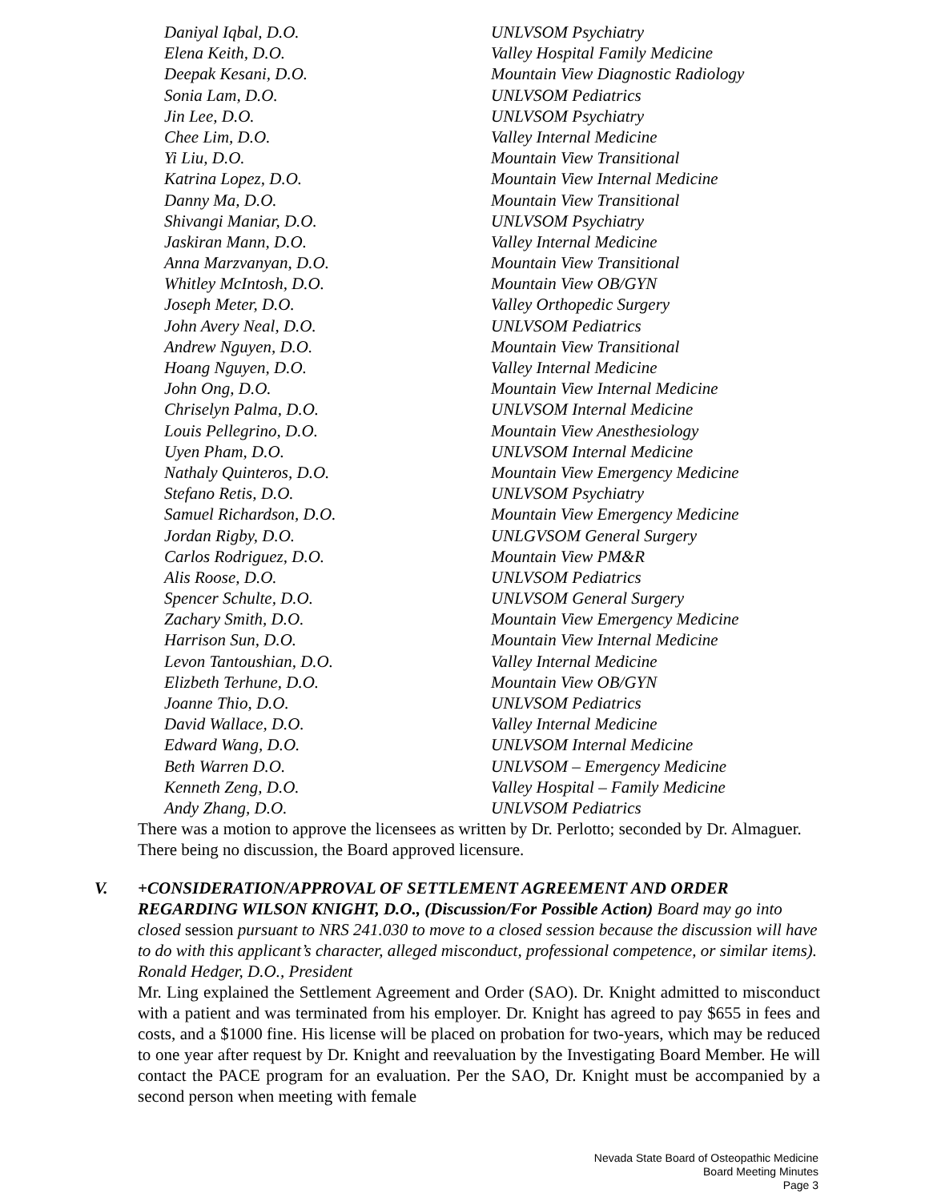Daniyal Iqbal, D.O. UNLVSOM Psychiatry
Elena Keith, D.O. Valley Hospital Family Medicine
Deepak Kesani, D.O. Mountain View Diagnostic Radiology
Sonia Lam, D.O. UNLVSOM Pediatrics
Jin Lee, D.O. UNLVSOM Psychiatry
Chee Lim, D.O. Valley Internal Medicine
Yi Liu, D.O. Mountain View Transitional
Katrina Lopez, D.O. Mountain View Internal Medicine
Danny Ma, D.O. Mountain View Transitional
Shivangi Maniar, D.O. UNLVSOM Psychiatry
Jaskiran Mann, D.O. Valley Internal Medicine
Anna Marzvanyan, D.O. Mountain View Transitional
Whitley McIntosh, D.O. Mountain View OB/GYN
Joseph Meter, D.O. Valley Orthopedic Surgery
John Avery Neal, D.O. UNLVSOM Pediatrics
Andrew Nguyen, D.O. Mountain View Transitional
Hoang Nguyen, D.O. Valley Internal Medicine
John Ong, D.O. Mountain View Internal Medicine
Chriselyn Palma, D.O. UNLVSOM Internal Medicine
Louis Pellegrino, D.O. Mountain View Anesthesiology
Uyen Pham, D.O. UNLVSOM Internal Medicine
Nathaly Quinteros, D.O. Mountain View Emergency Medicine
Stefano Retis, D.O. UNLVSOM Psychiatry
Samuel Richardson, D.O. Mountain View Emergency Medicine
Jordan Rigby, D.O. UNLGVSOM General Surgery
Carlos Rodriguez, D.O. Mountain View PM&R
Alis Roose, D.O. UNLVSOM Pediatrics
Spencer Schulte, D.O. UNLVSOM General Surgery
Zachary Smith, D.O. Mountain View Emergency Medicine
Harrison Sun, D.O. Mountain View Internal Medicine
Levon Tantoushian, D.O. Valley Internal Medicine
Elizbeth Terhune, D.O. Mountain View OB/GYN
Joanne Thio, D.O. UNLVSOM Pediatrics
David Wallace, D.O. Valley Internal Medicine
Edward Wang, D.O. UNLVSOM Internal Medicine
Beth Warren D.O. UNLVSOM – Emergency Medicine
Kenneth Zeng, D.O. Valley Hospital – Family Medicine
Andy Zhang, D.O. UNLVSOM Pediatrics
There was a motion to approve the licensees as written by Dr. Perlotto; seconded by Dr. Almaguer. There being no discussion, the Board approved licensure.
V. +CONSIDERATION/APPROVAL OF SETTLEMENT AGREEMENT AND ORDER REGARDING WILSON KNIGHT, D.O., (Discussion/For Possible Action) Board may go into closed session pursuant to NRS 241.030 to move to a closed session because the discussion will have to do with this applicant’s character, alleged misconduct, professional competence, or similar items). Ronald Hedger, D.O., President
Mr. Ling explained the Settlement Agreement and Order (SAO). Dr. Knight admitted to misconduct with a patient and was terminated from his employer. Dr. Knight has agreed to pay $655 in fees and costs, and a $1000 fine. His license will be placed on probation for two-years, which may be reduced to one year after request by Dr. Knight and reevaluation by the Investigating Board Member. He will contact the PACE program for an evaluation. Per the SAO, Dr. Knight must be accompanied by a second person when meeting with female
Nevada State Board of Osteopathic Medicine
Board Meeting Minutes
Page 3